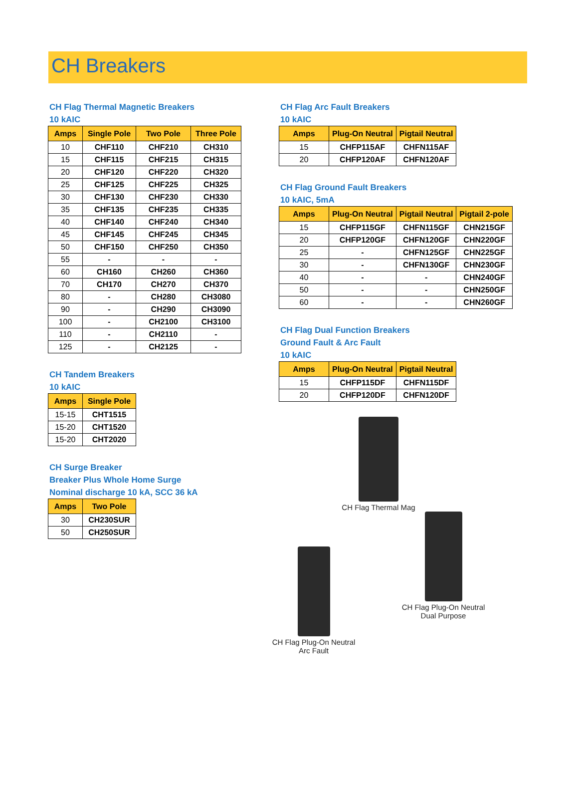CH Breakers
CH Flag Thermal Magnetic Breakers
10 kAIC
| Amps | Single Pole | Two Pole | Three Pole |
| --- | --- | --- | --- |
| 10 | CHF110 | CHF210 | CH310 |
| 15 | CHF115 | CHF215 | CH315 |
| 20 | CHF120 | CHF220 | CH320 |
| 25 | CHF125 | CHF225 | CH325 |
| 30 | CHF130 | CHF230 | CH330 |
| 35 | CHF135 | CHF235 | CH335 |
| 40 | CHF140 | CHF240 | CH340 |
| 45 | CHF145 | CHF245 | CH345 |
| 50 | CHF150 | CHF250 | CH350 |
| 55 | - | - | - |
| 60 | CH160 | CH260 | CH360 |
| 70 | CH170 | CH270 | CH370 |
| 80 | - | CH280 | CH3080 |
| 90 | - | CH290 | CH3090 |
| 100 | - | CH2100 | CH3100 |
| 110 | - | CH2110 | - |
| 125 | - | CH2125 | - |
CH Tandem Breakers
10 kAIC
| Amps | Single Pole |
| --- | --- |
| 15-15 | CHT1515 |
| 15-20 | CHT1520 |
| 15-20 | CHT2020 |
CH Surge Breaker
Breaker Plus Whole Home Surge
Nominal discharge 10 kA, SCC 36 kA
| Amps | Two Pole |
| --- | --- |
| 30 | CH230SUR |
| 50 | CH250SUR |
CH Flag Arc Fault Breakers
10 kAIC
| Amps | Plug-On Neutral | Pigtail Neutral |
| --- | --- | --- |
| 15 | CHFP115AF | CHFN115AF |
| 20 | CHFP120AF | CHFN120AF |
CH Flag Ground Fault Breakers
10 kAIC, 5mA
| Amps | Plug-On Neutral | Pigtail Neutral | Pigtail 2-pole |
| --- | --- | --- | --- |
| 15 | CHFP115GF | CHFN115GF | CHN215GF |
| 20 | CHFP120GF | CHFN120GF | CHN220GF |
| 25 | - | CHFN125GF | CHN225GF |
| 30 | - | CHFN130GF | CHN230GF |
| 40 | - | - | CHN240GF |
| 50 | - | - | CHN250GF |
| 60 | - | - | CHN260GF |
CH Flag Dual Function Breakers
Ground Fault & Arc Fault
10 kAIC
| Amps | Plug-On Neutral | Pigtail Neutral |
| --- | --- | --- |
| 15 | CHFP115DF | CHFN115DF |
| 20 | CHFP120DF | CHFN120DF |
CH Flag Thermal Mag
CH Flag Plug-On Neutral
Arc Fault
CH Flag Plug-On Neutral
Dual Purpose